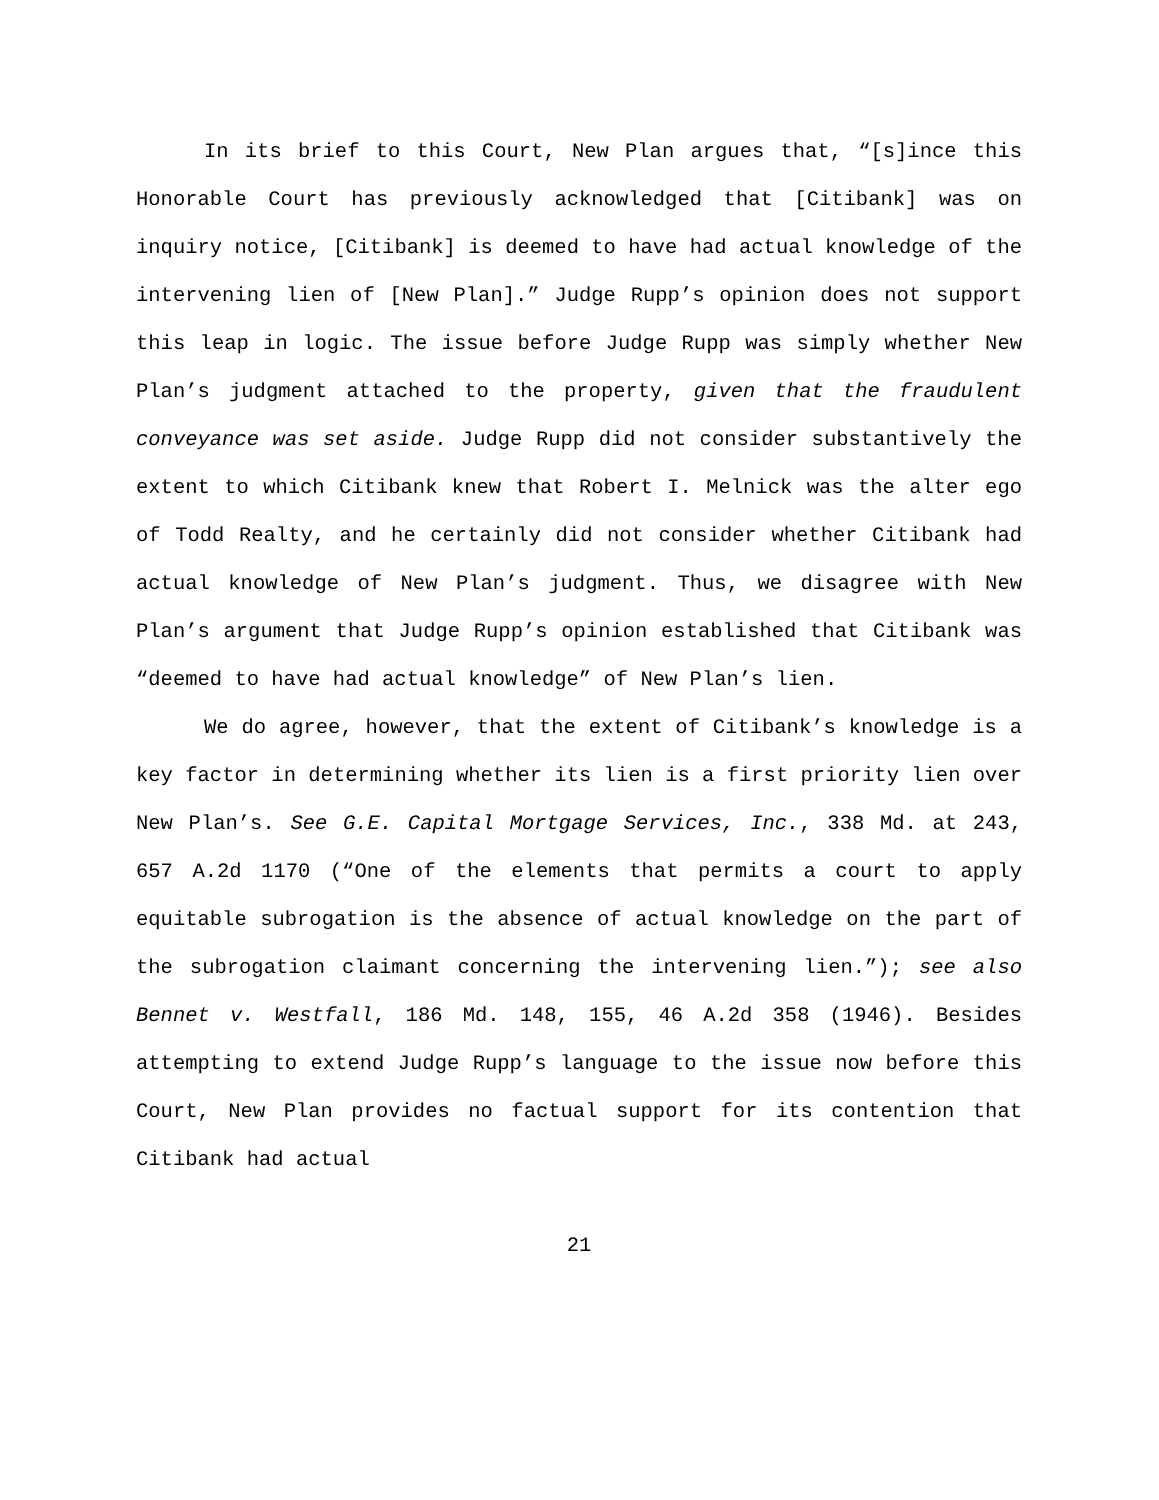In its brief to this Court, New Plan argues that, “[s]ince this Honorable Court has previously acknowledged that [Citibank] was on inquiry notice, [Citibank] is deemed to have had actual knowledge of the intervening lien of [New Plan].” Judge Rupp’s opinion does not support this leap in logic. The issue before Judge Rupp was simply whether New Plan’s judgment attached to the property, given that the fraudulent conveyance was set aside. Judge Rupp did not consider substantively the extent to which Citibank knew that Robert I. Melnick was the alter ego of Todd Realty, and he certainly did not consider whether Citibank had actual knowledge of New Plan’s judgment. Thus, we disagree with New Plan’s argument that Judge Rupp’s opinion established that Citibank was “deemed to have had actual knowledge” of New Plan’s lien.
We do agree, however, that the extent of Citibank’s knowledge is a key factor in determining whether its lien is a first priority lien over New Plan’s. See G.E. Capital Mortgage Services, Inc., 338 Md. at 243, 657 A.2d 1170 (“One of the elements that permits a court to apply equitable subrogation is the absence of actual knowledge on the part of the subrogation claimant concerning the intervening lien.”); see also Bennet v. Westfall, 186 Md. 148, 155, 46 A.2d 358 (1946). Besides attempting to extend Judge Rupp’s language to the issue now before this Court, New Plan provides no factual support for its contention that Citibank had actual
21